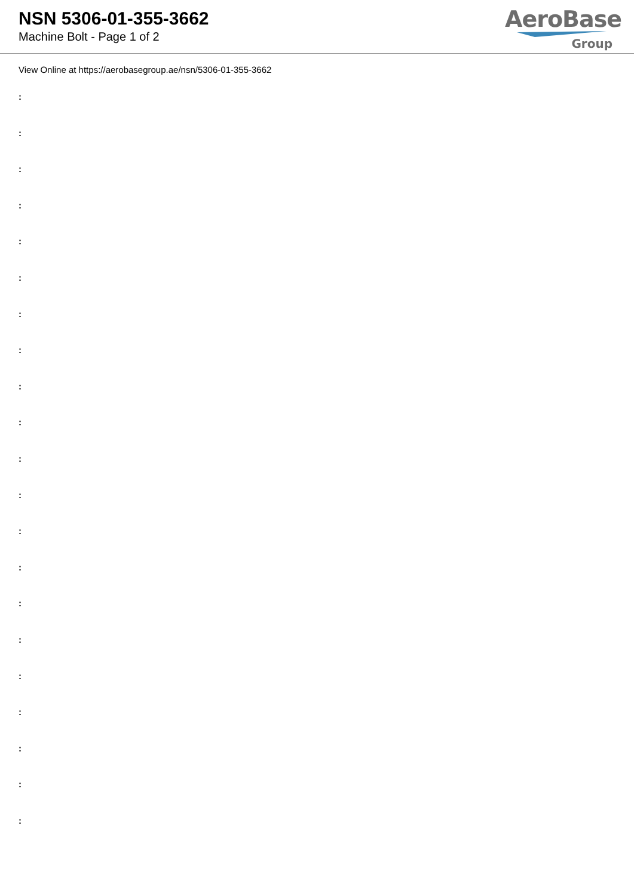NSN 5306-01-355-3662
Machine Bolt - Page 1 of 2
AeroBase
Group
View Online at https://aerobasegroup.ae/nsn/5306-01-355-3662
:
:
:
:
:
:
:
:
:
:
:
:
:
:
:
:
:
:
:
:
: